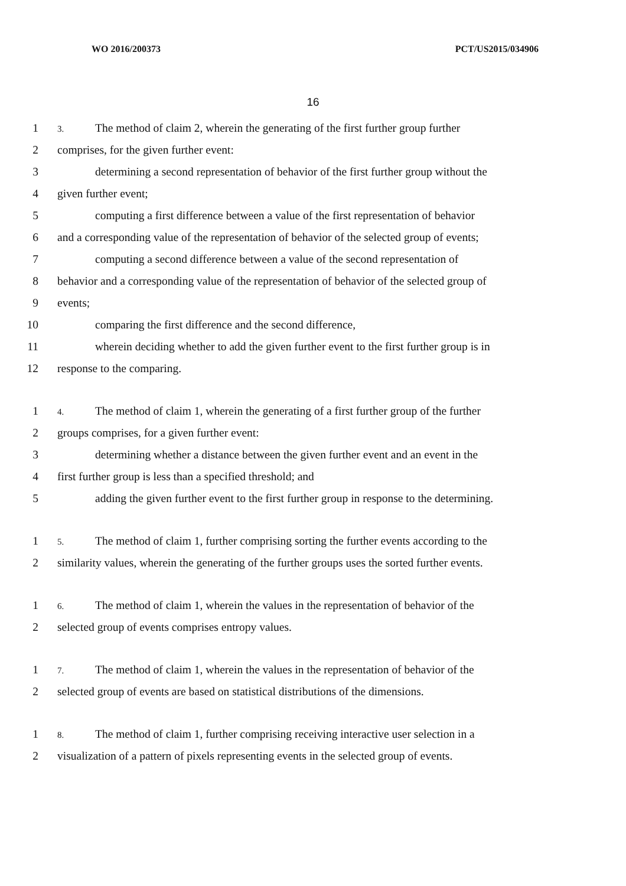WO 2016/200373 PCT/US2015/034906
16
1 3. The method of claim 2, wherein the generating of the first further group further
2 comprises, for the given further event:
3 determining a second representation of behavior of the first further group without the
4 given further event;
5 computing a first difference between a value of the first representation of behavior
6 and a corresponding value of the representation of behavior of the selected group of events;
7 computing a second difference between a value of the second representation of
8 behavior and a corresponding value of the representation of behavior of the selected group of
9 events;
10 comparing the first difference and the second difference,
11 wherein deciding whether to add the given further event to the first further group is in
12 response to the comparing.
1 4. The method of claim 1, wherein the generating of a first further group of the further
2 groups comprises, for a given further event:
3 determining whether a distance between the given further event and an event in the
4 first further group is less than a specified threshold; and
5 adding the given further event to the first further group in response to the determining.
1 5. The method of claim 1, further comprising sorting the further events according to the
2 similarity values, wherein the generating of the further groups uses the sorted further events.
1 6. The method of claim 1, wherein the values in the representation of behavior of the
2 selected group of events comprises entropy values.
1 7. The method of claim 1, wherein the values in the representation of behavior of the
2 selected group of events are based on statistical distributions of the dimensions.
1 8. The method of claim 1, further comprising receiving interactive user selection in a
2 visualization of a pattern of pixels representing events in the selected group of events.